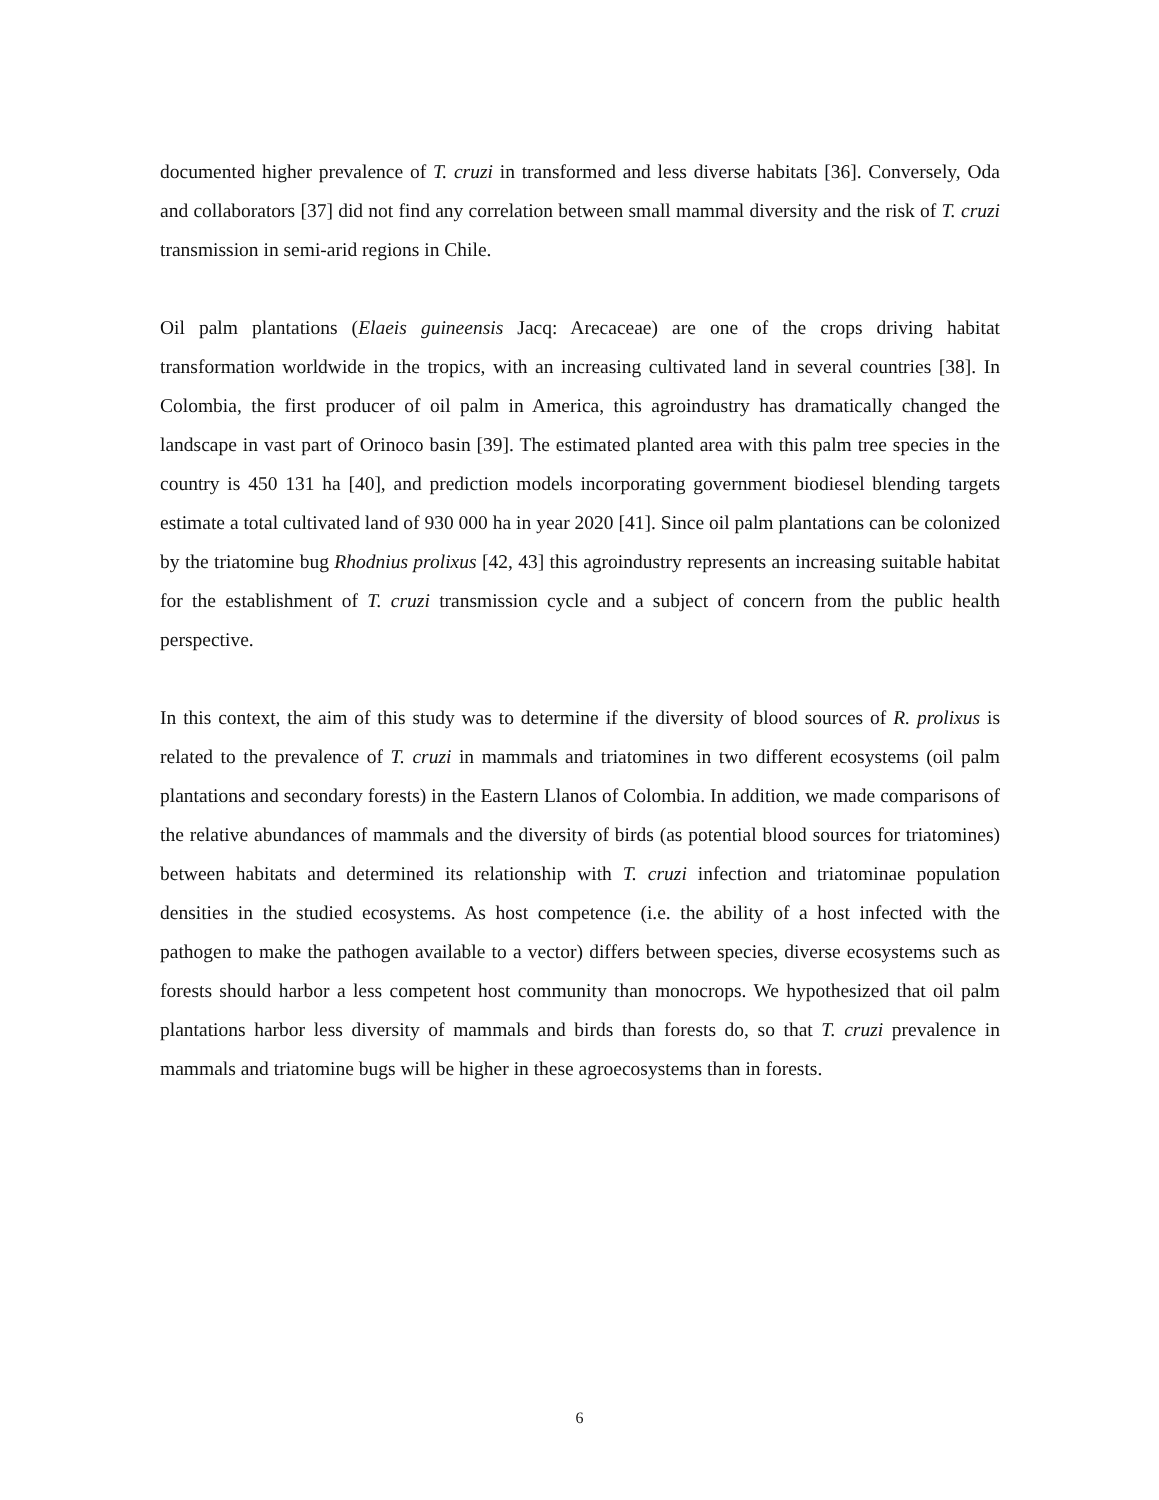documented higher prevalence of T. cruzi in transformed and less diverse habitats [36]. Conversely, Oda and collaborators [37] did not find any correlation between small mammal diversity and the risk of T. cruzi transmission in semi-arid regions in Chile.
Oil palm plantations (Elaeis guineensis Jacq: Arecaceae) are one of the crops driving habitat transformation worldwide in the tropics, with an increasing cultivated land in several countries [38]. In Colombia, the first producer of oil palm in America, this agroindustry has dramatically changed the landscape in vast part of Orinoco basin [39]. The estimated planted area with this palm tree species in the country is 450 131 ha [40], and prediction models incorporating government biodiesel blending targets estimate a total cultivated land of 930 000 ha in year 2020 [41]. Since oil palm plantations can be colonized by the triatomine bug Rhodnius prolixus [42, 43] this agroindustry represents an increasing suitable habitat for the establishment of T. cruzi transmission cycle and a subject of concern from the public health perspective.
In this context, the aim of this study was to determine if the diversity of blood sources of R. prolixus is related to the prevalence of T. cruzi in mammals and triatomines in two different ecosystems (oil palm plantations and secondary forests) in the Eastern Llanos of Colombia. In addition, we made comparisons of the relative abundances of mammals and the diversity of birds (as potential blood sources for triatomines) between habitats and determined its relationship with T. cruzi infection and triatominae population densities in the studied ecosystems. As host competence (i.e. the ability of a host infected with the pathogen to make the pathogen available to a vector) differs between species, diverse ecosystems such as forests should harbor a less competent host community than monocrops. We hypothesized that oil palm plantations harbor less diversity of mammals and birds than forests do, so that T. cruzi prevalence in mammals and triatomine bugs will be higher in these agroecosystems than in forests.
6